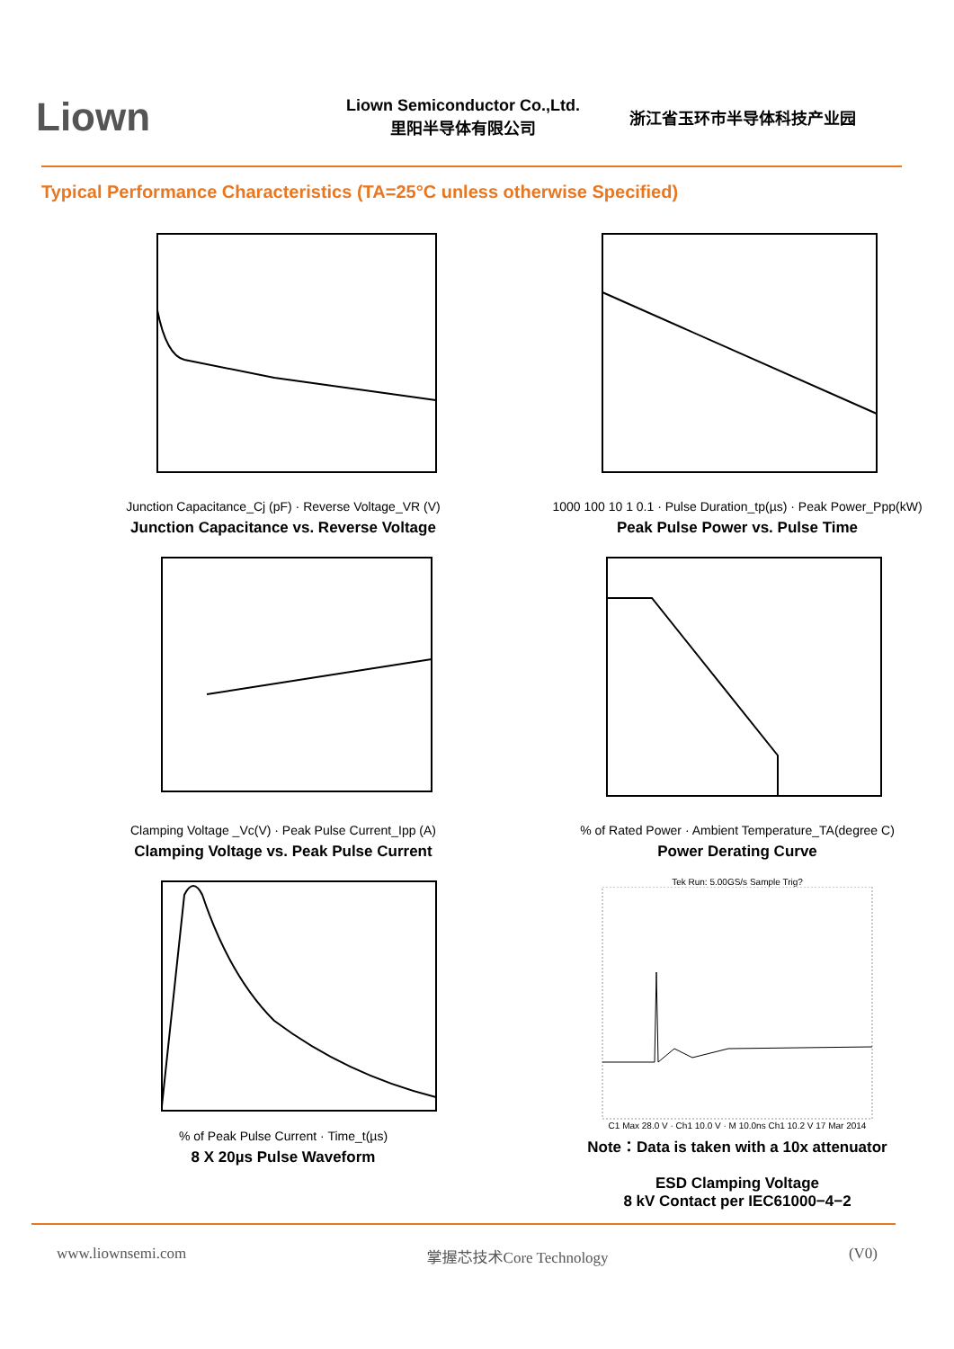Liown
Liown Semiconductor Co.,Ltd.
里阳半导体有限公司
浙江省玉环市半导体科技产业园
Typical Performance Characteristics (TA=25°C unless otherwise Specified)
Junction Capacitance_Cj (pF) · Reverse Voltage_VR (V)
Junction Capacitance vs. Reverse Voltage
1000 100 10 1 0.1 · Pulse Duration_tp(µs) · Peak Power_Ppp(kW)
Peak Pulse Power vs. Pulse Time
Clamping Voltage _Vc(V) · Peak Pulse Current_Ipp (A)
Clamping Voltage vs. Peak Pulse Current
% of Rated Power · Ambient Temperature_TA(degree C)
Power Derating Curve
% of Peak Pulse Current · Time_t(µs)
8 X 20µs Pulse Waveform
Tek Run: 5.00GS/s Sample Trig?
C1 Max 28.0 V · Ch1 10.0 V · M 10.0ns Ch1 10.2 V 17 Mar 2014
Note：Data is taken with a 10x attenuator
ESD Clamping Voltage
8 kV Contact per IEC61000−4−2
www.liownsemi.com 掌握芯技术Core Technology (V0)